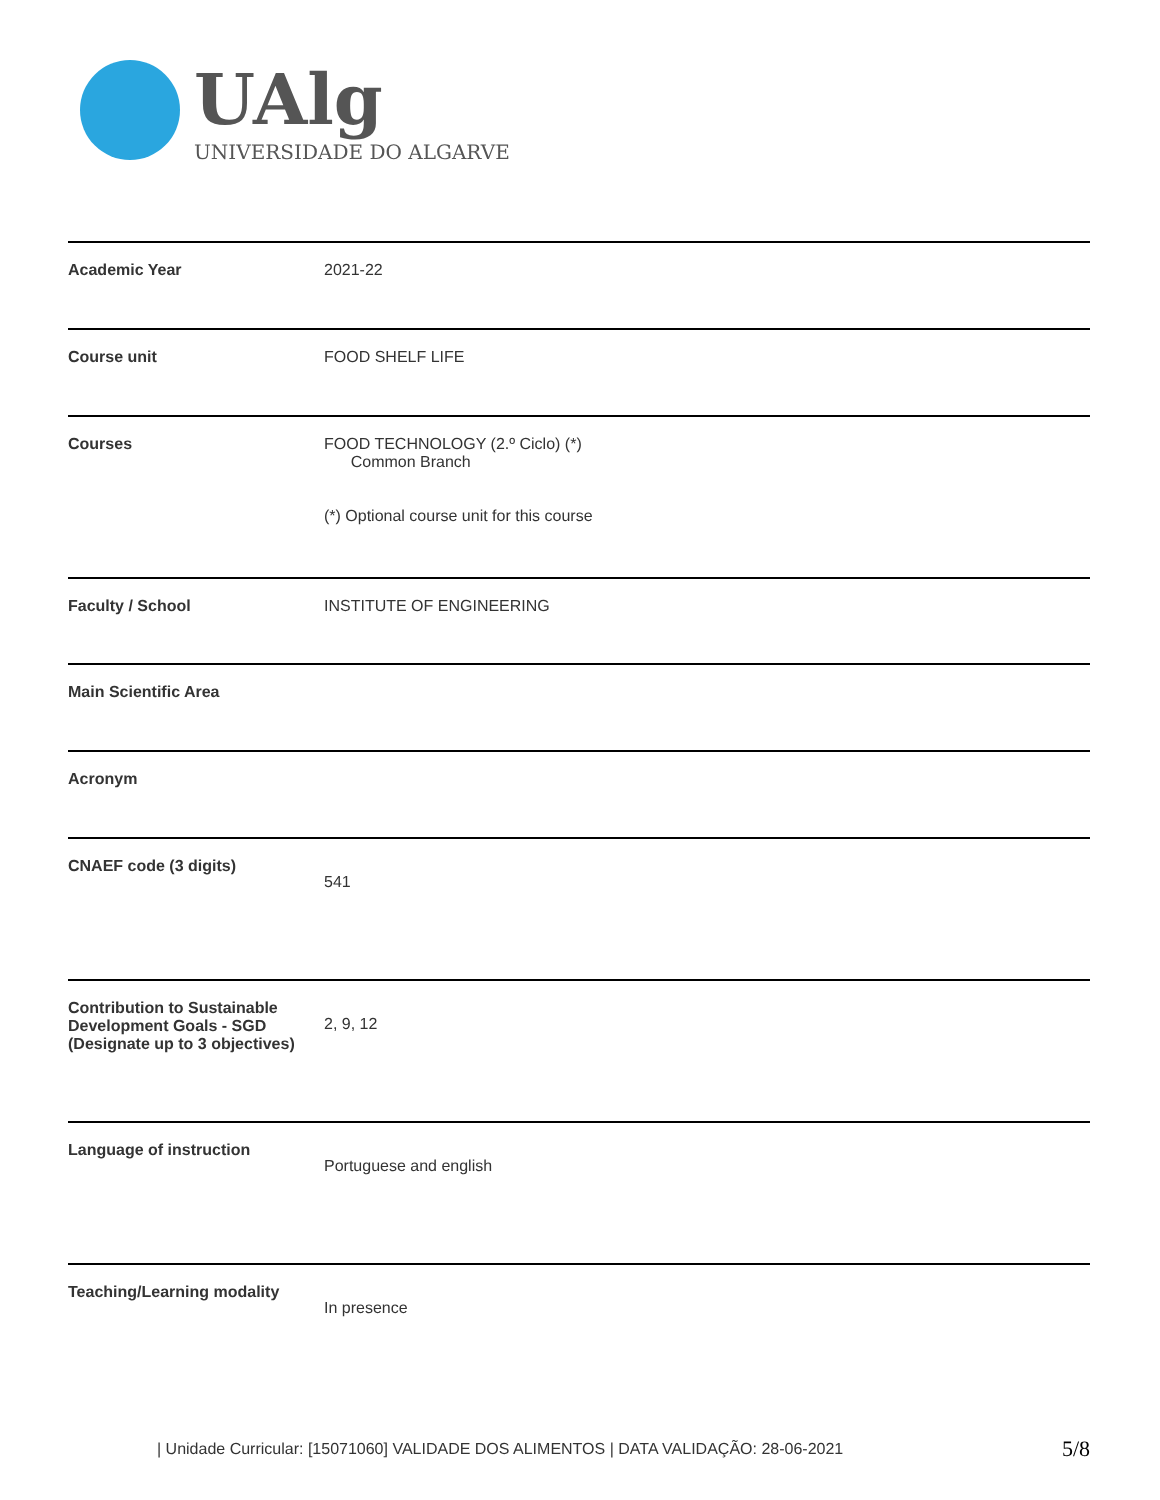UAlg
UNIVERSIDADE DO ALGARVE
| Academic Year | 2021-22 |
| Course unit | FOOD SHELF LIFE |
| Courses | FOOD TECHNOLOGY (2.º Ciclo) (*) Common Branch (*) Optional course unit for this course |
| Faculty / School | INSTITUTE OF ENGINEERING |
| Main Scientific Area | |
| Acronym | |
| CNAEF code (3 digits) | 541 |
| Contribution to Sustainable Development Goals - SGD (Designate up to 3 objectives) | 2, 9, 12 |
| Language of instruction | Portuguese and english |
| Teaching/Learning modality | In presence |
| Unidade Curricular: [15071060] VALIDADE DOS ALIMENTOS | DATA VALIDAÇÃO: 28-06-2021 5/8